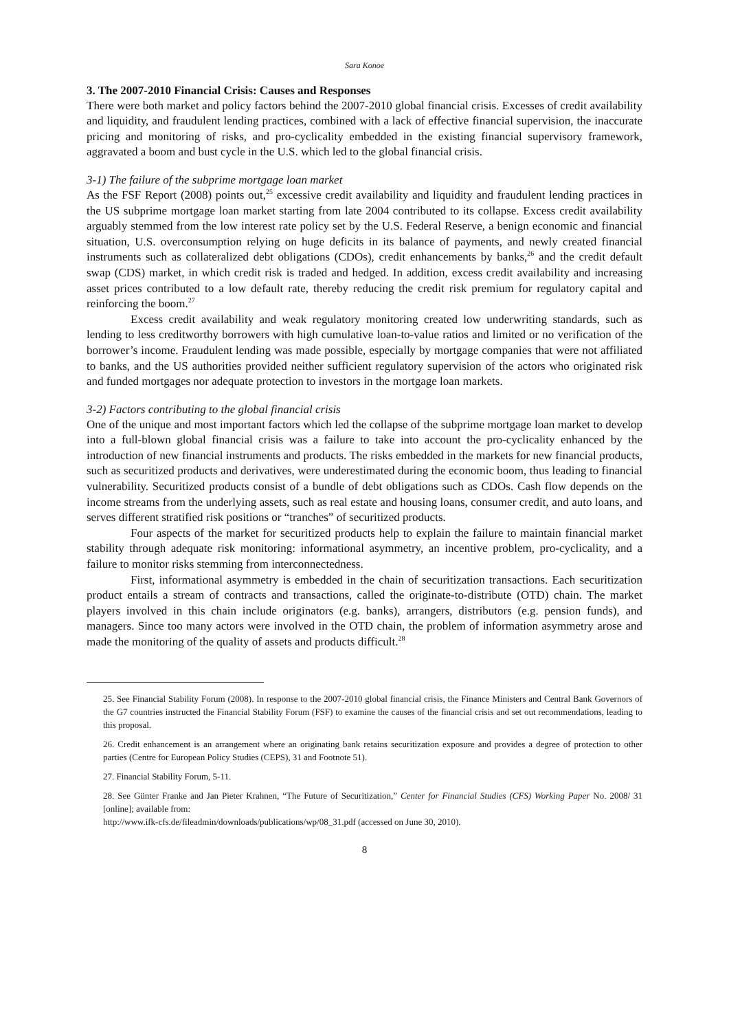Sara Konoe
3. The 2007-2010 Financial Crisis: Causes and Responses
There were both market and policy factors behind the 2007-2010 global financial crisis. Excesses of credit availability and liquidity, and fraudulent lending practices, combined with a lack of effective financial supervision, the inaccurate pricing and monitoring of risks, and pro-cyclicality embedded in the existing financial supervisory framework, aggravated a boom and bust cycle in the U.S. which led to the global financial crisis.
3-1) The failure of the subprime mortgage loan market
As the FSF Report (2008) points out,<sup>25</sup> excessive credit availability and liquidity and fraudulent lending practices in the US subprime mortgage loan market starting from late 2004 contributed to its collapse. Excess credit availability arguably stemmed from the low interest rate policy set by the U.S. Federal Reserve, a benign economic and financial situation, U.S. overconsumption relying on huge deficits in its balance of payments, and newly created financial instruments such as collateralized debt obligations (CDOs), credit enhancements by banks,<sup>26</sup> and the credit default swap (CDS) market, in which credit risk is traded and hedged. In addition, excess credit availability and increasing asset prices contributed to a low default rate, thereby reducing the credit risk premium for regulatory capital and reinforcing the boom.<sup>27</sup>
Excess credit availability and weak regulatory monitoring created low underwriting standards, such as lending to less creditworthy borrowers with high cumulative loan-to-value ratios and limited or no verification of the borrower’s income. Fraudulent lending was made possible, especially by mortgage companies that were not affiliated to banks, and the US authorities provided neither sufficient regulatory supervision of the actors who originated risk and funded mortgages nor adequate protection to investors in the mortgage loan markets.
3-2) Factors contributing to the global financial crisis
One of the unique and most important factors which led the collapse of the subprime mortgage loan market to develop into a full-blown global financial crisis was a failure to take into account the pro-cyclicality enhanced by the introduction of new financial instruments and products. The risks embedded in the markets for new financial products, such as securitized products and derivatives, were underestimated during the economic boom, thus leading to financial vulnerability. Securitized products consist of a bundle of debt obligations such as CDOs. Cash flow depends on the income streams from the underlying assets, such as real estate and housing loans, consumer credit, and auto loans, and serves different stratified risk positions or “tranches” of securitized products.
Four aspects of the market for securitized products help to explain the failure to maintain financial market stability through adequate risk monitoring: informational asymmetry, an incentive problem, pro-cyclicality, and a failure to monitor risks stemming from interconnectedness.
First, informational asymmetry is embedded in the chain of securitization transactions. Each securitization product entails a stream of contracts and transactions, called the originate-to-distribute (OTD) chain. The market players involved in this chain include originators (e.g. banks), arrangers, distributors (e.g. pension funds), and managers. Since too many actors were involved in the OTD chain, the problem of information asymmetry arose and made the monitoring of the quality of assets and products difficult.<sup>28</sup>
25. See Financial Stability Forum (2008). In response to the 2007-2010 global financial crisis, the Finance Ministers and Central Bank Governors of the G7 countries instructed the Financial Stability Forum (FSF) to examine the causes of the financial crisis and set out recommendations, leading to this proposal.
26. Credit enhancement is an arrangement where an originating bank retains securitization exposure and provides a degree of protection to other parties (Centre for European Policy Studies (CEPS), 31 and Footnote 51).
27. Financial Stability Forum, 5-11.
28. See Günter Franke and Jan Pieter Krahnen, “The Future of Securitization,” Center for Financial Studies (CFS) Working Paper No. 2008/ 31 [online]; available from:
http://www.ifk-cfs.de/fileadmin/downloads/publications/wp/08_31.pdf (accessed on June 30, 2010).
8